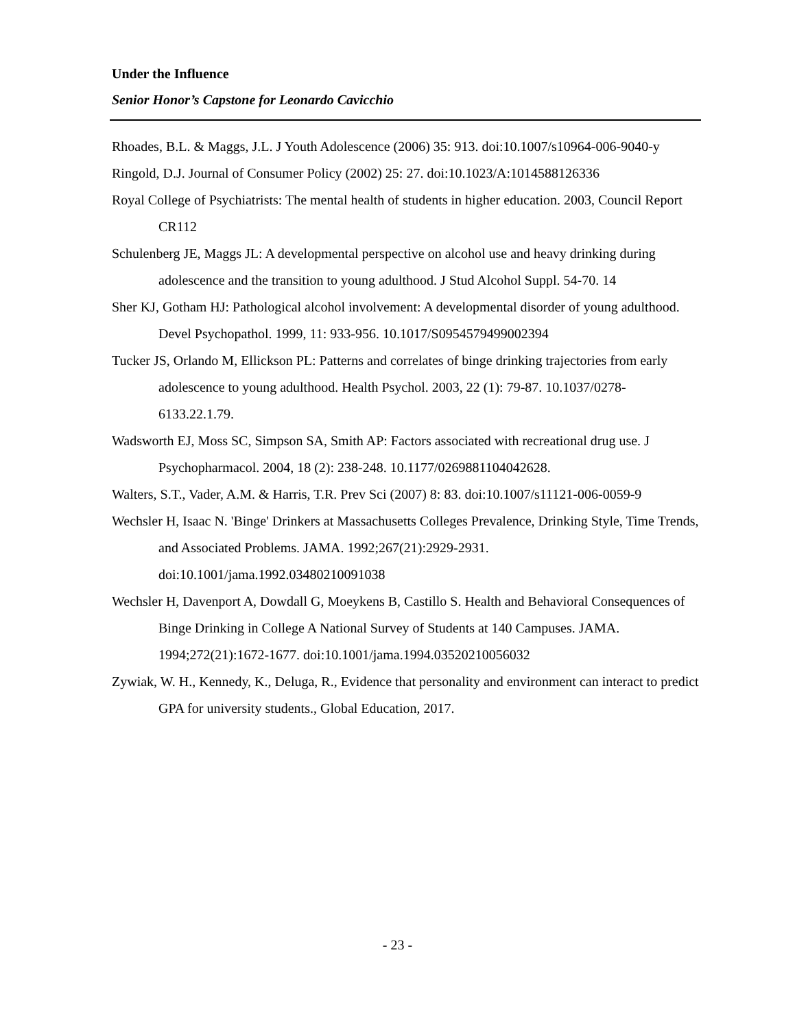Under the Influence
Senior Honor’s Capstone for Leonardo Cavicchio
Rhoades, B.L. & Maggs, J.L. J Youth Adolescence (2006) 35: 913. doi:10.1007/s10964-006-9040-y
Ringold, D.J. Journal of Consumer Policy (2002) 25: 27. doi:10.1023/A:1014588126336
Royal College of Psychiatrists: The mental health of students in higher education. 2003, Council Report CR112
Schulenberg JE, Maggs JL: A developmental perspective on alcohol use and heavy drinking during adolescence and the transition to young adulthood. J Stud Alcohol Suppl. 54-70. 14
Sher KJ, Gotham HJ: Pathological alcohol involvement: A developmental disorder of young adulthood. Devel Psychopathol. 1999, 11: 933-956. 10.1017/S0954579499002394
Tucker JS, Orlando M, Ellickson PL: Patterns and correlates of binge drinking trajectories from early adolescence to young adulthood. Health Psychol. 2003, 22 (1): 79-87. 10.1037/0278-6133.22.1.79.
Wadsworth EJ, Moss SC, Simpson SA, Smith AP: Factors associated with recreational drug use. J Psychopharmacol. 2004, 18 (2): 238-248. 10.1177/0269881104042628.
Walters, S.T., Vader, A.M. & Harris, T.R. Prev Sci (2007) 8: 83. doi:10.1007/s11121-006-0059-9
Wechsler H, Isaac N. 'Binge' Drinkers at Massachusetts Colleges Prevalence, Drinking Style, Time Trends, and Associated Problems. JAMA. 1992;267(21):2929-2931. doi:10.1001/jama.1992.03480210091038
Wechsler H, Davenport A, Dowdall G, Moeykens B, Castillo S. Health and Behavioral Consequences of Binge Drinking in College A National Survey of Students at 140 Campuses. JAMA. 1994;272(21):1672-1677. doi:10.1001/jama.1994.03520210056032
Zywiak, W. H., Kennedy, K., Deluga, R., Evidence that personality and environment can interact to predict GPA for university students., Global Education, 2017.
- 23 -